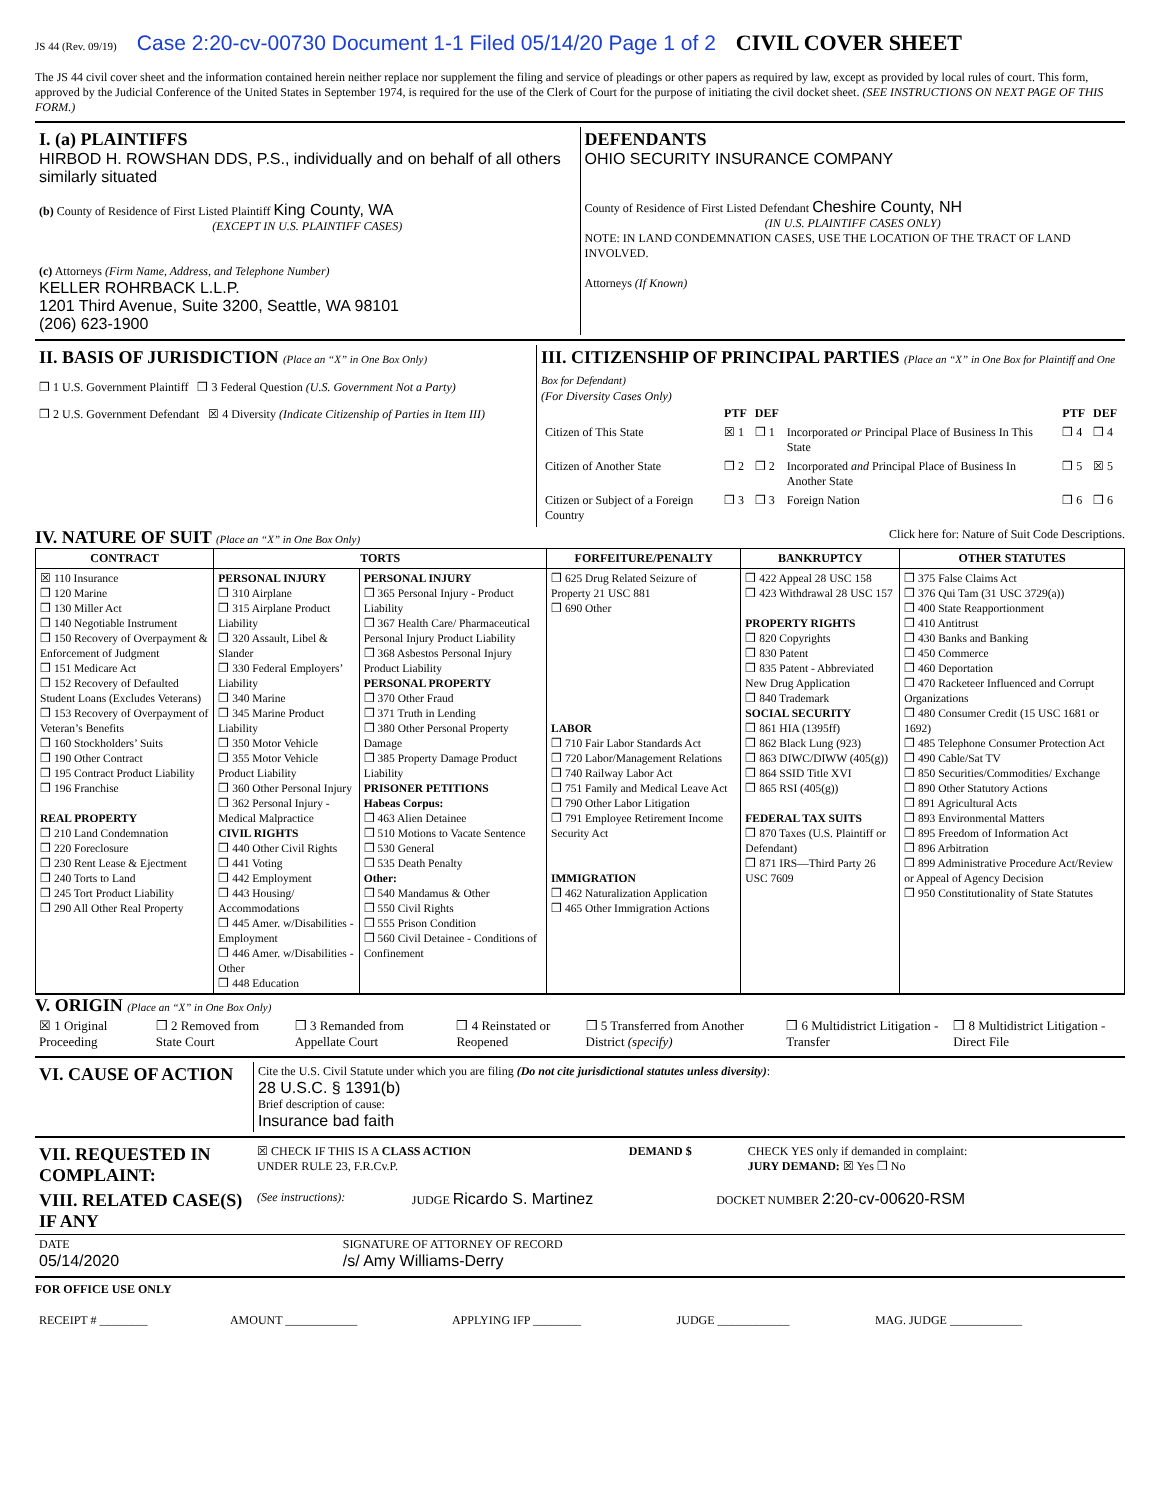JS 44 (Rev. 09/19) Case 2:20-cv-00730 Document 1-1 Filed 05/14/20 Page 1 of 2 CIVIL COVER SHEET
The JS 44 civil cover sheet and the information contained herein neither replace nor supplement the filing and service of pleadings or other papers as required by law, except as provided by local rules of court. This form, approved by the Judicial Conference of the United States in September 1974, is required for the use of the Clerk of Court for the purpose of initiating the civil docket sheet. (SEE INSTRUCTIONS ON NEXT PAGE OF THIS FORM.)
| I. (a) PLAINTIFFS HIRBOD H. ROWSHAN DDS, P.S., individually and on behalf of all others similarly situated (b) County of Residence of First Listed Plaintiff King County, WA (EXCEPT IN U.S. PLAINTIFF CASES) (c) Attorneys (Firm Name, Address, and Telephone Number) KELLER ROHRBACK L.L.P. 1201 Third Avenue, Suite 3200, Seattle, WA 98101 (206) 623-1900 | DEFENDANTS OHIO SECURITY INSURANCE COMPANY County of Residence of First Listed Defendant Cheshire County, NH (IN U.S. PLAINTIFF CASES ONLY) NOTE: IN LAND CONDEMNATION CASES, USE THE LOCATION OF THE TRACT OF LAND INVOLVED. Attorneys (If Known) |
| II. BASIS OF JURISDICTION (Place an “X” in One Box Only) ❒ 1 U.S. Government Plaintiff ❒ 3 Federal Question (U.S. Government Not a Party) ❒ 2 U.S. Government Defendant ☒ 4 Diversity (Indicate Citizenship of Parties in Item III) | III. CITIZENSHIP OF PRINCIPAL PARTIES (Place an “X” in One Box for Plaintiff and One Box for Defendant) (For Diversity Cases Only) / / PTF / DEF / / PTF / DEF / / Citizen of This State / ☒ 1 / ❒ 1 / Incorporated or Principal Place of Business In This State / ❒ 4 / ❒ 4 / / Citizen of Another State / ❒ 2 / ❒ 2 / Incorporated and Principal Place of Business In Another State / ❒ 5 / ☒ 5 / / Citizen or Subject of a Foreign Country / ❒ 3 / ❒ 3 / Foreign Nation / ❒ 6 / ❒ 6 / |
IV. NATURE OF SUIT (Place an “X” in One Box Only) Click here for: Nature of Suit Code Descriptions.
| CONTRACT | TORTS | | FORFEITURE/PENALTY | BANKRUPTCY | OTHER STATUTES |
| --- | --- | --- | --- | --- | --- |
| ☒ 110 Insurance ❒ 120 Marine ❒ 130 Miller Act ❒ 140 Negotiable Instrument ❒ 150 Recovery of Overpayment & Enforcement of Judgment ❒ 151 Medicare Act ❒ 152 Recovery of Defaulted Student Loans (Excludes Veterans) ❒ 153 Recovery of Overpayment of Veteran’s Benefits ❒ 160 Stockholders’ Suits ❒ 190 Other Contract ❒ 195 Contract Product Liability ❒ 196 Franchise REAL PROPERTY ❒ 210 Land Condemnation ❒ 220 Foreclosure ❒ 230 Rent Lease & Ejectment ❒ 240 Torts to Land ❒ 245 Tort Product Liability ❒ 290 All Other Real Property | PERSONAL INJURY ❒ 310 Airplane ❒ 315 Airplane Product Liability ❒ 320 Assault, Libel & Slander ❒ 330 Federal Employers’ Liability ❒ 340 Marine ❒ 345 Marine Product Liability ❒ 350 Motor Vehicle ❒ 355 Motor Vehicle Product Liability ❒ 360 Other Personal Injury ❒ 362 Personal Injury - Medical Malpractice CIVIL RIGHTS ❒ 440 Other Civil Rights ❒ 441 Voting ❒ 442 Employment ❒ 443 Housing/ Accommodations ❒ 445 Amer. w/Disabilities - Employment ❒ 446 Amer. w/Disabilities - Other ❒ 448 Education | PERSONAL INJURY ❒ 365 Personal Injury - Product Liability ❒ 367 Health Care/ Pharmaceutical Personal Injury Product Liability ❒ 368 Asbestos Personal Injury Product Liability PERSONAL PROPERTY ❒ 370 Other Fraud ❒ 371 Truth in Lending ❒ 380 Other Personal Property Damage ❒ 385 Property Damage Product Liability PRISONER PETITIONS Habeas Corpus: ❒ 463 Alien Detainee ❒ 510 Motions to Vacate Sentence ❒ 530 General ❒ 535 Death Penalty Other: ❒ 540 Mandamus & Other ❒ 550 Civil Rights ❒ 555 Prison Condition ❒ 560 Civil Detainee - Conditions of Confinement | ❒ 625 Drug Related Seizure of Property 21 USC 881 ❒ 690 Other LABOR ❒ 710 Fair Labor Standards Act ❒ 720 Labor/Management Relations ❒ 740 Railway Labor Act ❒ 751 Family and Medical Leave Act ❒ 790 Other Labor Litigation ❒ 791 Employee Retirement Income Security Act IMMIGRATION ❒ 462 Naturalization Application ❒ 465 Other Immigration Actions | ❒ 422 Appeal 28 USC 158 ❒ 423 Withdrawal 28 USC 157 PROPERTY RIGHTS ❒ 820 Copyrights ❒ 830 Patent ❒ 835 Patent - Abbreviated New Drug Application ❒ 840 Trademark SOCIAL SECURITY ❒ 861 HIA (1395ff) ❒ 862 Black Lung (923) ❒ 863 DIWC/DIWW (405(g)) ❒ 864 SSID Title XVI ❒ 865 RSI (405(g)) FEDERAL TAX SUITS ❒ 870 Taxes (U.S. Plaintiff or Defendant) ❒ 871 IRS—Third Party 26 USC 7609 | ❒ 375 False Claims Act ❒ 376 Qui Tam (31 USC 3729(a)) ❒ 400 State Reapportionment ❒ 410 Antitrust ❒ 430 Banks and Banking ❒ 450 Commerce ❒ 460 Deportation ❒ 470 Racketeer Influenced and Corrupt Organizations ❒ 480 Consumer Credit (15 USC 1681 or 1692) ❒ 485 Telephone Consumer Protection Act ❒ 490 Cable/Sat TV ❒ 850 Securities/Commodities/ Exchange ❒ 890 Other Statutory Actions ❒ 891 Agricultural Acts ❒ 893 Environmental Matters ❒ 895 Freedom of Information Act ❒ 896 Arbitration ❒ 899 Administrative Procedure Act/Review or Appeal of Agency Decision ❒ 950 Constitutionality of State Statutes |
V. ORIGIN (Place an “X” in One Box Only)
| ☒ 1 Original Proceeding | ❒ 2 Removed from State Court | ❒ 3 Remanded from Appellate Court | ❒ 4 Reinstated or Reopened | ❒ 5 Transferred from Another District (specify) | ❒ 6 Multidistrict Litigation - Transfer | ❒ 8 Multidistrict Litigation - Direct File |
| VI. CAUSE OF ACTION | Cite the U.S. Civil Statute under which you are filing (Do not cite jurisdictional statutes unless diversity) : 28 U.S.C. § 1391(b) Brief description of cause: Insurance bad faith |
| VII. REQUESTED IN COMPLAINT: | ☒ CHECK IF THIS IS A CLASS ACTION UNDER RULE 23, F.R.Cv.P. | DEMAND $ | CHECK YES only if demanded in complaint: JURY DEMAND: ☒ Yes ❒ No |
| VIII. RELATED CASE(S) IF ANY | (See instructions): | JUDGE Ricardo S. Martinez | DOCKET NUMBER 2:20-cv-00620-RSM |
| DATE 05/14/2020 | SIGNATURE OF ATTORNEY OF RECORD /s/ Amy Williams-Derry |
FOR OFFICE USE ONLY
| RECEIPT # ________ | AMOUNT ____________ | APPLYING IFP ________ | JUDGE ____________ | MAG. JUDGE ____________ |